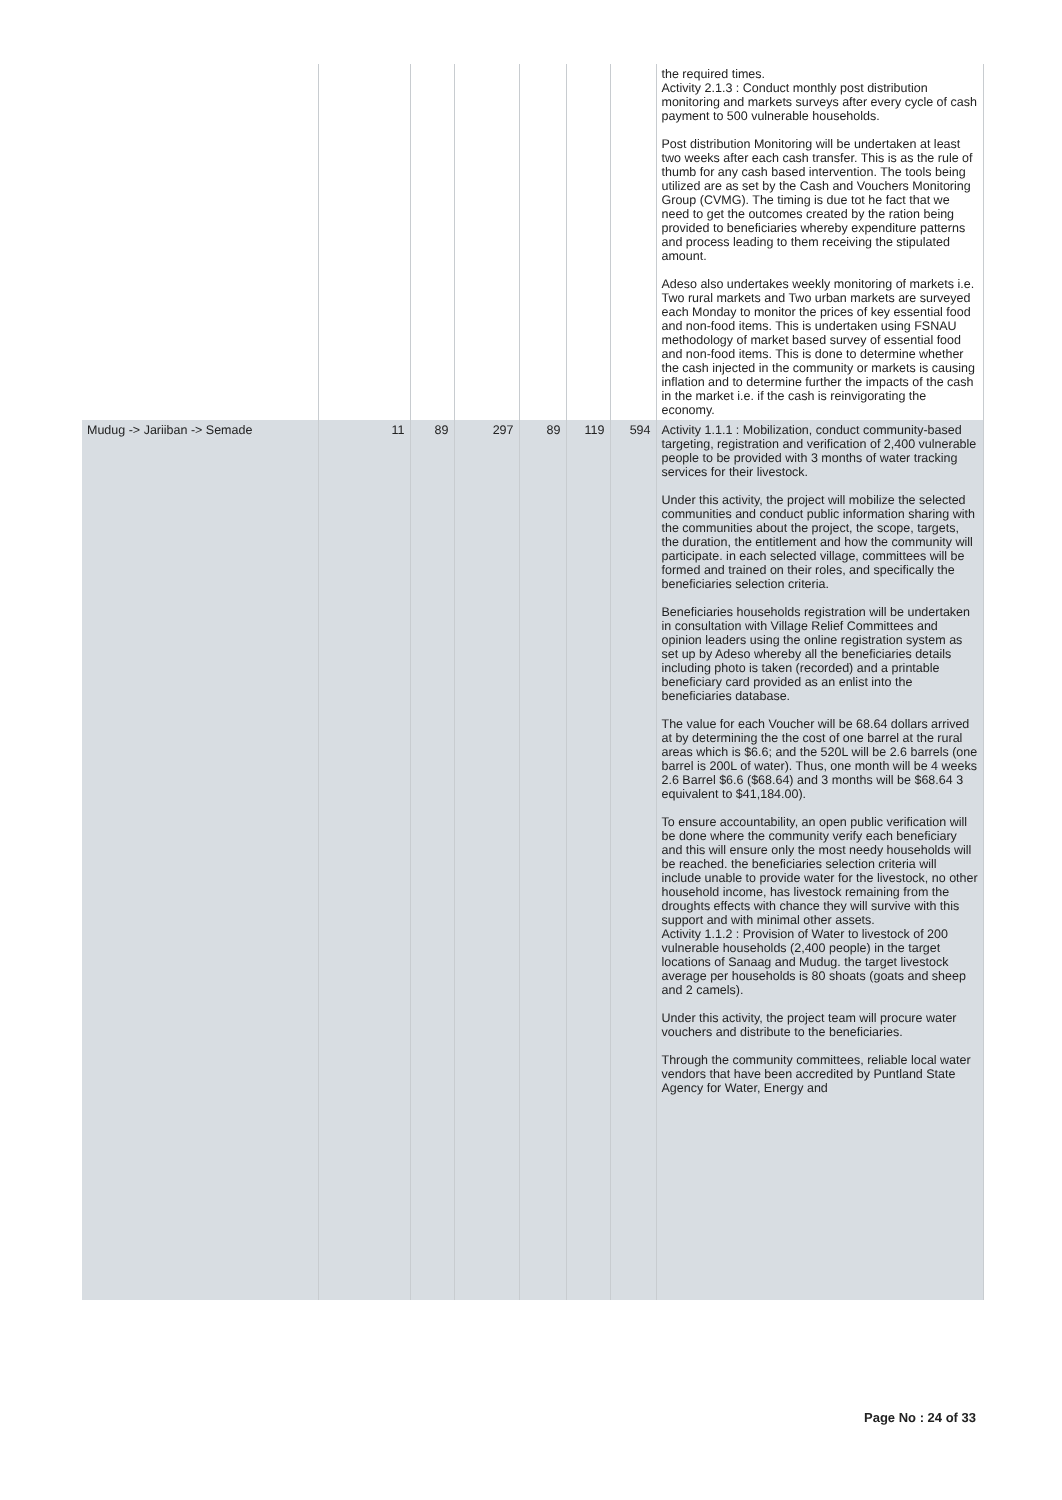| | | | | | | | the required times. Activity 2.1.3 : Conduct monthly post distribution monitoring and markets surveys after every cycle of cash payment to 500 vulnerable households. Post distribution Monitoring will be undertaken at least two weeks after each cash transfer. This is as the rule of thumb for any cash based intervention. The tools being utilized are as set by the Cash and Vouchers Monitoring Group (CVMG). The timing is due tot he fact that we need to get the outcomes created by the ration being provided to beneficiaries whereby expenditure patterns and process leading to them receiving the stipulated amount. Adeso also undertakes weekly monitoring of markets i.e. Two rural markets and Two urban markets are surveyed each Monday to monitor the prices of key essential food and non-food items. This is undertaken using FSNAU methodology of market based survey of essential food and non-food items. This is done to determine whether the cash injected in the community or markets is causing inflation and to determine further the impacts of the cash in the market i.e. if the cash is reinvigorating the economy. |
| Mudug -> Jariiban -> Semade | 11 | 89 | 297 | 89 | 119 | 594 | Activity 1.1.1 : Mobilization, conduct community-based targeting, registration and verification of 2,400 vulnerable people to be provided with 3 months of water tracking services for their livestock. Under this activity, the project will mobilize the selected communities and conduct public information sharing with the communities about the project, the scope, targets, the duration, the entitlement and how the community will participate. in each selected village, committees will be formed and trained on their roles, and specifically the beneficiaries selection criteria. Beneficiaries households registration will be undertaken in consultation with Village Relief Committees and opinion leaders using the online registration system as set up by Adeso whereby all the beneficiaries details including photo is taken (recorded) and a printable beneficiary card provided as an enlist into the beneficiaries database. The value for each Voucher will be 68.64 dollars arrived at by determining the the cost of one barrel at the rural areas which is $6.6; and the 520L will be 2.6 barrels (one barrel is 200L of water). Thus, one month will be 4 weeks 2.6 Barrel $6.6 ($68.64) and 3 months will be $68.64 3 equivalent to $41,184.00). To ensure accountability, an open public verification will be done where the community verify each beneficiary and this will ensure only the most needy households will be reached. the beneficiaries selection criteria will include unable to provide water for the livestock, no other household income, has livestock remaining from the droughts effects with chance they will survive with this support and with minimal other assets. Activity 1.1.2 : Provision of Water to livestock of 200 vulnerable households (2,400 people) in the target locations of Sanaag and Mudug. the target livestock average per households is 80 shoats (goats and sheep and 2 camels). Under this activity, the project team will procure water vouchers and distribute to the beneficiaries. Through the community committees, reliable local water vendors that have been accredited by Puntland State Agency for Water, Energy and |
Page No : 24 of 33